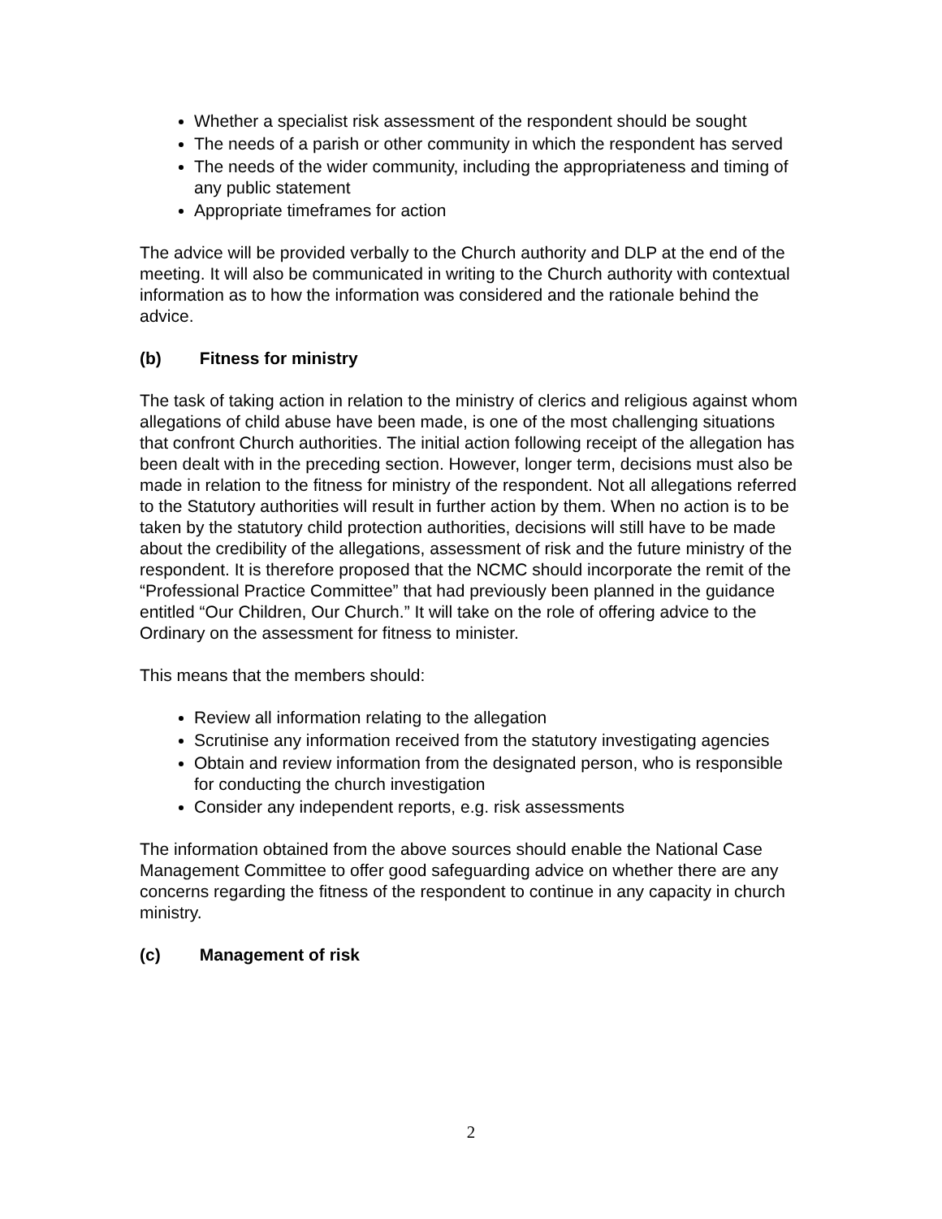Whether a specialist risk assessment of the respondent should be sought
The needs of a parish or other community in which the respondent has served
The needs of the wider community, including the appropriateness and timing of any public statement
Appropriate timeframes for action
The advice will be provided verbally to the Church authority and DLP at the end of the meeting. It will also be communicated in writing to the Church authority with contextual information as to how the information was considered and the rationale behind the advice.
(b) Fitness for ministry
The task of taking action in relation to the ministry of clerics and religious against whom allegations of child abuse have been made, is one of the most challenging situations that confront Church authorities. The initial action following receipt of the allegation has been dealt with in the preceding section. However, longer term, decisions must also be made in relation to the fitness for ministry of the respondent. Not all allegations referred to the Statutory authorities will result in further action by them. When no action is to be taken by the statutory child protection authorities, decisions will still have to be made about the credibility of the allegations, assessment of risk and the future ministry of the respondent. It is therefore proposed that the NCMC should incorporate the remit of the “Professional Practice Committee” that had previously been planned in the guidance entitled “Our Children, Our Church.” It will take on the role of offering advice to the Ordinary on the assessment for fitness to minister.
This means that the members should:
Review all information relating to the allegation
Scrutinise any information received from the statutory investigating agencies
Obtain and review information from the designated person, who is responsible for conducting the church investigation
Consider any independent reports, e.g. risk assessments
The information obtained from the above sources should enable the National Case Management Committee to offer good safeguarding advice on whether there are any concerns regarding the fitness of the respondent to continue in any capacity in church ministry.
(c) Management of risk
2